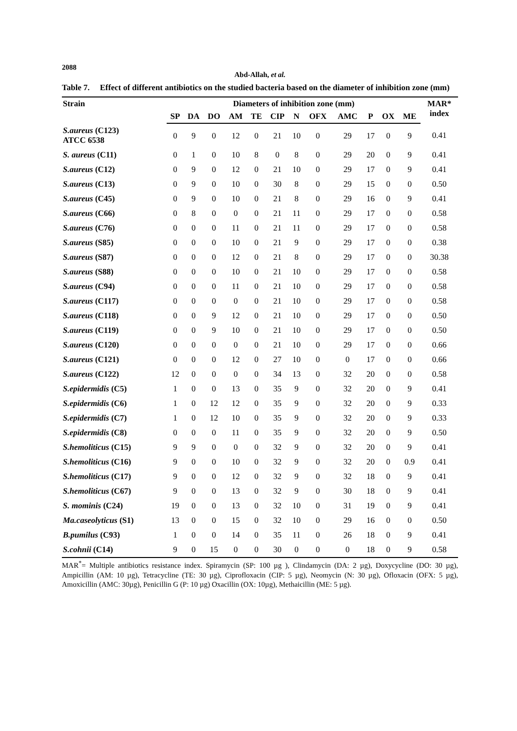2088
Abd-Allah, et al.
Table 7. Effect of different antibiotics on the studied bacteria based on the diameter of inhibition zone (mm)
| Strain | Diameters of inhibition zone (mm) | | | | | | | | | | | | MAR* index |
| --- | --- | --- | --- | --- | --- | --- | --- | --- | --- | --- | --- | --- | --- |
| | SP | DA | DO | AM | TE | CIP | N | OFX | AMC | P | OX | ME | |
| S.aureus (C123) ATCC 6538 | 0 | 9 | 0 | 12 | 0 | 21 | 10 | 0 | 29 | 17 | 0 | 9 | 0.41 |
| S. aureus (C11) | 0 | 1 | 0 | 10 | 8 | 0 | 8 | 0 | 29 | 20 | 0 | 9 | 0.41 |
| S.aureus (C12) | 0 | 9 | 0 | 12 | 0 | 21 | 10 | 0 | 29 | 17 | 0 | 9 | 0.41 |
| S.aureus (C13) | 0 | 9 | 0 | 10 | 0 | 30 | 8 | 0 | 29 | 15 | 0 | 0 | 0.50 |
| S.aureus (C45) | 0 | 9 | 0 | 10 | 0 | 21 | 8 | 0 | 29 | 16 | 0 | 9 | 0.41 |
| S.aureus (C66) | 0 | 8 | 0 | 0 | 0 | 21 | 11 | 0 | 29 | 17 | 0 | 0 | 0.58 |
| S.aureus (C76) | 0 | 0 | 0 | 11 | 0 | 21 | 11 | 0 | 29 | 17 | 0 | 0 | 0.58 |
| S.aureus (S85) | 0 | 0 | 0 | 10 | 0 | 21 | 9 | 0 | 29 | 17 | 0 | 0 | 0.38 |
| S.aureus (S87) | 0 | 0 | 0 | 12 | 0 | 21 | 8 | 0 | 29 | 17 | 0 | 0 | 30.38 |
| S.aureus (S88) | 0 | 0 | 0 | 10 | 0 | 21 | 10 | 0 | 29 | 17 | 0 | 0 | 0.58 |
| S.aureus (C94) | 0 | 0 | 0 | 11 | 0 | 21 | 10 | 0 | 29 | 17 | 0 | 0 | 0.58 |
| S.aureus (C117) | 0 | 0 | 0 | 0 | 0 | 21 | 10 | 0 | 29 | 17 | 0 | 0 | 0.58 |
| S.aureus (C118) | 0 | 0 | 9 | 12 | 0 | 21 | 10 | 0 | 29 | 17 | 0 | 0 | 0.50 |
| S.aureus (C119) | 0 | 0 | 9 | 10 | 0 | 21 | 10 | 0 | 29 | 17 | 0 | 0 | 0.50 |
| S.aureus (C120) | 0 | 0 | 0 | 0 | 0 | 21 | 10 | 0 | 29 | 17 | 0 | 0 | 0.66 |
| S.aureus (C121) | 0 | 0 | 0 | 12 | 0 | 27 | 10 | 0 | 0 | 17 | 0 | 0 | 0.66 |
| S.aureus (C122) | 12 | 0 | 0 | 0 | 0 | 34 | 13 | 0 | 32 | 20 | 0 | 0 | 0.58 |
| S.epidermidis (C5) | 1 | 0 | 0 | 13 | 0 | 35 | 9 | 0 | 32 | 20 | 0 | 9 | 0.41 |
| S.epidermidis (C6) | 1 | 0 | 12 | 12 | 0 | 35 | 9 | 0 | 32 | 20 | 0 | 9 | 0.33 |
| S.epidermidis (C7) | 1 | 0 | 12 | 10 | 0 | 35 | 9 | 0 | 32 | 20 | 0 | 9 | 0.33 |
| S.epidermidis (C8) | 0 | 0 | 0 | 11 | 0 | 35 | 9 | 0 | 32 | 20 | 0 | 9 | 0.50 |
| S.hemoliticus (C15) | 9 | 9 | 0 | 0 | 0 | 32 | 9 | 0 | 32 | 20 | 0 | 9 | 0.41 |
| S.hemoliticus (C16) | 9 | 0 | 0 | 10 | 0 | 32 | 9 | 0 | 32 | 20 | 0 | 0.9 | 0.41 |
| S.hemoliticus (C17) | 9 | 0 | 0 | 12 | 0 | 32 | 9 | 0 | 32 | 18 | 0 | 9 | 0.41 |
| S.hemoliticus (C67) | 9 | 0 | 0 | 13 | 0 | 32 | 9 | 0 | 30 | 18 | 0 | 9 | 0.41 |
| S. mominis (C24) | 19 | 0 | 0 | 13 | 0 | 32 | 10 | 0 | 31 | 19 | 0 | 9 | 0.41 |
| Ma.caseolyticus (S1) | 13 | 0 | 0 | 15 | 0 | 32 | 10 | 0 | 29 | 16 | 0 | 0 | 0.50 |
| B.pumilus (C93) | 1 | 0 | 0 | 14 | 0 | 35 | 11 | 0 | 26 | 18 | 0 | 9 | 0.41 |
| S.cohnii (C14) | 9 | 0 | 15 | 0 | 0 | 30 | 0 | 0 | 0 | 18 | 0 | 9 | 0.58 |
MAR<sup>*</sup>= Multiple antibiotics resistance index. Spiramycin (SP: 100 µg ), Clindamycin (DA: 2 µg), Doxycycline (DO: 30 µg), Ampicillin (AM: 10 µg), Tetracycline (TE: 30 µg), Ciprofloxacin (CIP: 5 µg), Neomycin (N: 30 µg), Ofloxacin (OFX: 5 µg), Amoxicillin (AMC: 30µg), Penicillin G (P: 10 µg) Oxacillin (OX: 10µg), Methaicillin (ME: 5 µg).